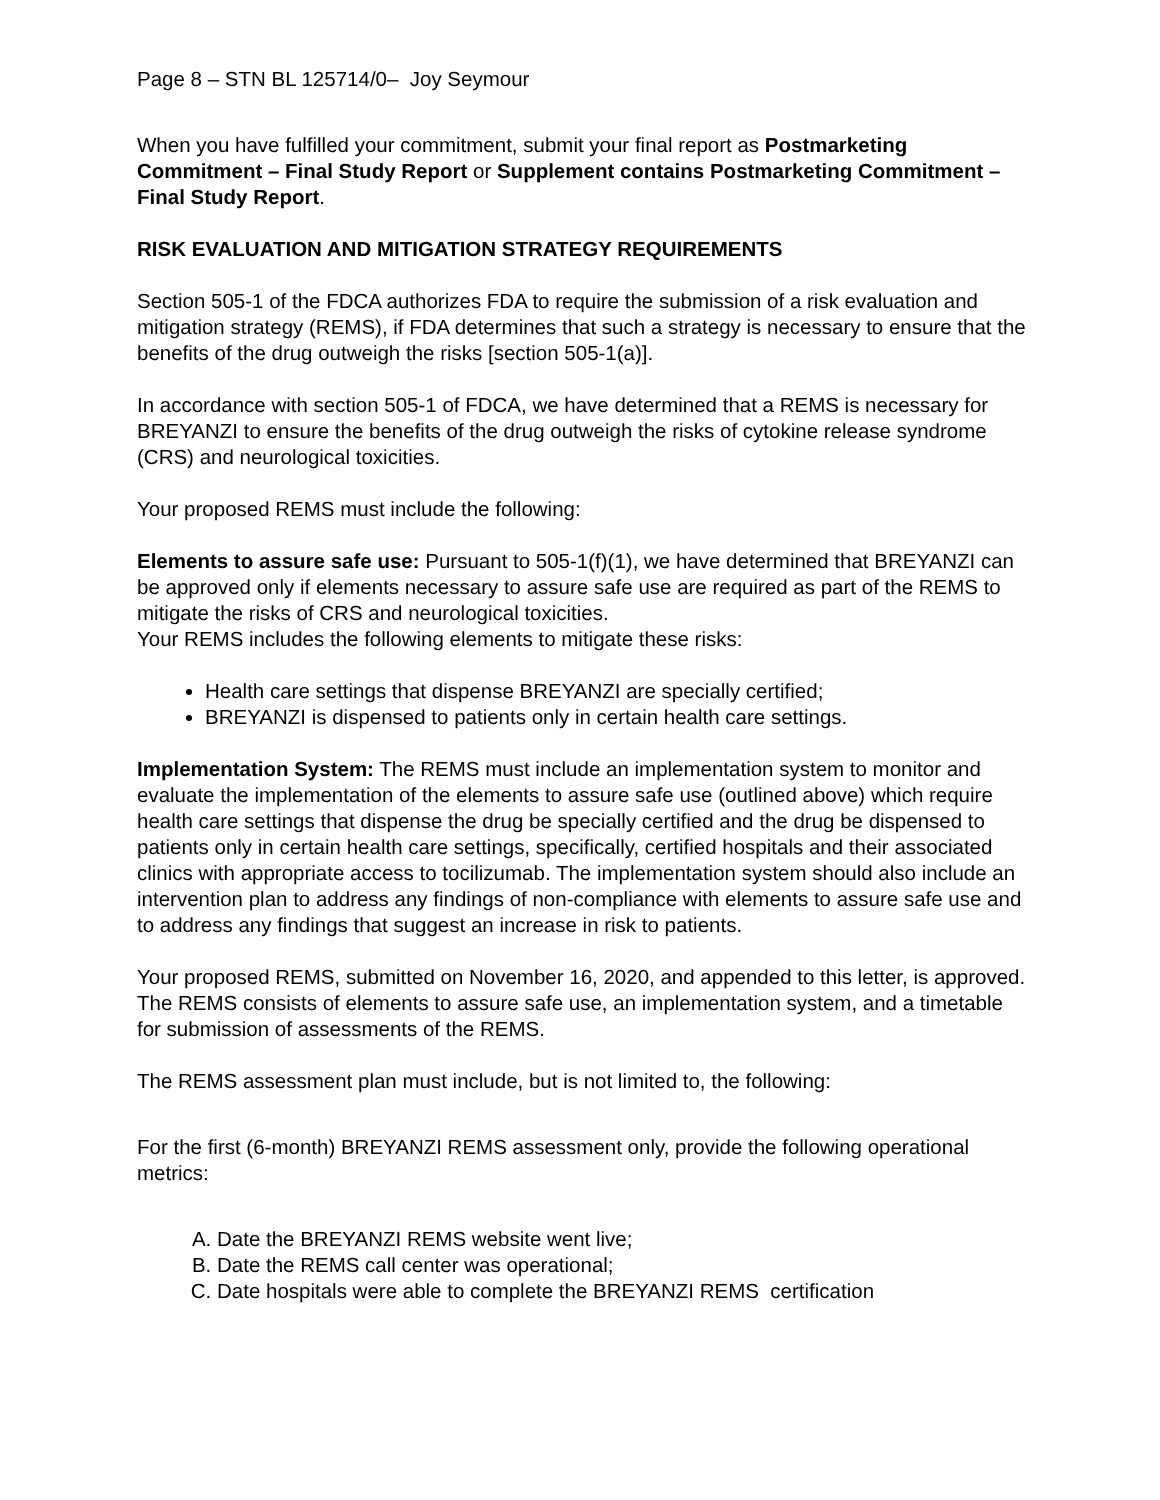Page 8 – STN BL 125714/0– Joy Seymour
When you have fulfilled your commitment, submit your final report as Postmarketing Commitment – Final Study Report or Supplement contains Postmarketing Commitment – Final Study Report.
RISK EVALUATION AND MITIGATION STRATEGY REQUIREMENTS
Section 505-1 of the FDCA authorizes FDA to require the submission of a risk evaluation and mitigation strategy (REMS), if FDA determines that such a strategy is necessary to ensure that the benefits of the drug outweigh the risks [section 505-1(a)].
In accordance with section 505-1 of FDCA, we have determined that a REMS is necessary for BREYANZI to ensure the benefits of the drug outweigh the risks of cytokine release syndrome (CRS) and neurological toxicities.
Your proposed REMS must include the following:
Elements to assure safe use: Pursuant to 505-1(f)(1), we have determined that BREYANZI can be approved only if elements necessary to assure safe use are required as part of the REMS to mitigate the risks of CRS and neurological toxicities.
Your REMS includes the following elements to mitigate these risks:
Health care settings that dispense BREYANZI are specially certified;
BREYANZI is dispensed to patients only in certain health care settings.
Implementation System: The REMS must include an implementation system to monitor and evaluate the implementation of the elements to assure safe use (outlined above) which require health care settings that dispense the drug be specially certified and the drug be dispensed to patients only in certain health care settings, specifically, certified hospitals and their associated clinics with appropriate access to tocilizumab. The implementation system should also include an intervention plan to address any findings of non-compliance with elements to assure safe use and to address any findings that suggest an increase in risk to patients.
Your proposed REMS, submitted on November 16, 2020, and appended to this letter, is approved. The REMS consists of elements to assure safe use, an implementation system, and a timetable for submission of assessments of the REMS.
The REMS assessment plan must include, but is not limited to, the following:
For the first (6-month) BREYANZI REMS assessment only, provide the following operational metrics:
A. Date the BREYANZI REMS website went live;
B. Date the REMS call center was operational;
C. Date hospitals were able to complete the BREYANZI REMS certification